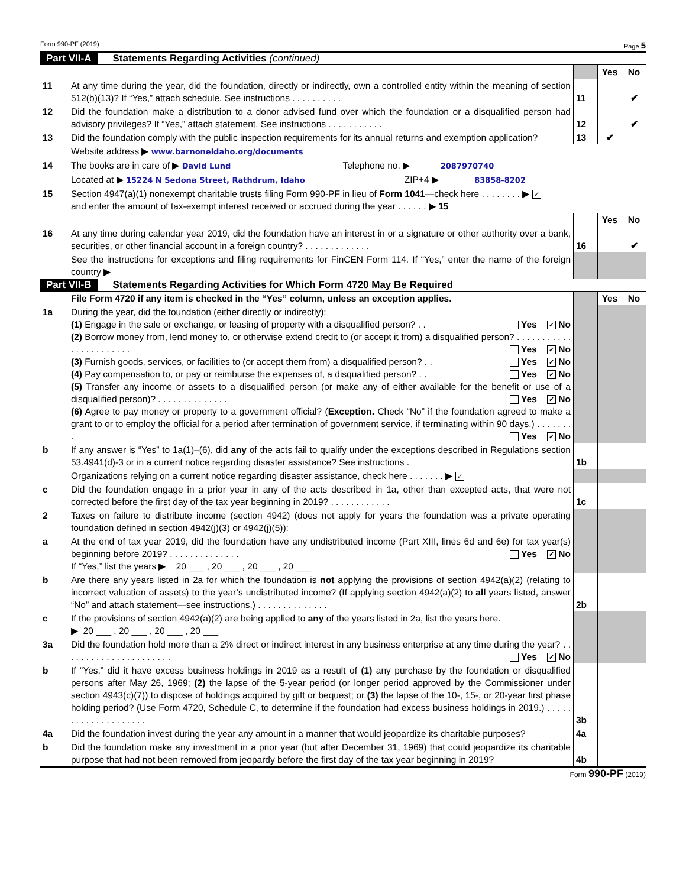Form 990-PF (2019) Page 5
Part VII-A Statements Regarding Activities (continued)
| | | | Yes | No |
| 11 | At any time during the year, did the foundation, directly or indirectly, own a controlled entity within the meaning of section 512(b)(13)? If “Yes,” attach schedule. See instructions . . . . . . . . . . | 11 | | ✔ |
| 12 | Did the foundation make a distribution to a donor advised fund over which the foundation or a disqualified person had advisory privileges? If “Yes,” attach statement. See instructions . . . . . . . . . . . | 12 | | ✔ |
| 13 | Did the foundation comply with the public inspection requirements for its annual returns and exemption application? | 13 | ✔ | |
| | Website address ▶ www.barnoneidaho.org/documents | | | |
| 14 | The books are in care of ▶ David Lund Telephone no. ▶ 2087970740 | | | |
| | Located at ▶ 15224 N Sedona Street, Rathdrum, Idaho ZIP+4 ▶ 83858-8202 | | | |
| 15 | Section 4947(a)(1) nonexempt charitable trusts filing Form 990-PF in lieu of Form 1041 —check here . . . . . . . . ▶ ✓ and enter the amount of tax-exempt interest received or accrued during the year . . . . . . ▶ 15 | | | |
| | | | Yes | No |
| 16 | At any time during calendar year 2019, did the foundation have an interest in or a signature or other authority over a bank, securities, or other financial account in a foreign country? . . . . . . . . . . . . . | 16 | | ✔ |
| | See the instructions for exceptions and filing requirements for FinCEN Form 114. If “Yes,” enter the name of the foreign country ▶ | | | |
Part VII-B Statements Regarding Activities for Which Form 4720 May Be Required
| | File Form 4720 if any item is checked in the “Yes” column, unless an exception applies. | | Yes | No |
| 1a | During the year, did the foundation (either directly or indirectly): (1) Engage in the sale or exchange, or leasing of property with a disqualified person? . . Yes ✓ No (2) Borrow money from, lend money to, or otherwise extend credit to (or accept it from) a disqualified person? . . . . . . . . . . . . . . . . . . . . . . . Yes ✓ No (3) Furnish goods, services, or facilities to (or accept them from) a disqualified person? . . Yes ✓ No (4) Pay compensation to, or pay or reimburse the expenses of, a disqualified person? . . Yes ✓ No (5) Transfer any income or assets to a disqualified person (or make any of either available for the benefit or use of a disqualified person)? . . . . . . . . . . . . . . Yes ✓ No (6) Agree to pay money or property to a government official? ( Exception. Check “No” if the foundation agreed to make a grant to or to employ the official for a period after termination of government service, if terminating within 90 days.) . . . . . . . . Yes ✓ No | | | |
| b | If any answer is “Yes” to 1a(1)–(6), did any of the acts fail to qualify under the exceptions described in Regulations section 53.4941(d)-3 or in a current notice regarding disaster assistance? See instructions . | 1b | | |
| | Organizations relying on a current notice regarding disaster assistance, check here . . . . . . . ▶ ✓ | | | |
| c | Did the foundation engage in a prior year in any of the acts described in 1a, other than excepted acts, that were not corrected before the first day of the tax year beginning in 2019? . . . . . . . . . . . . | 1c | | |
| 2 | Taxes on failure to distribute income (section 4942) (does not apply for years the foundation was a private operating foundation defined in section 4942(j)(3) or 4942(j)(5)): | | | |
| a | At the end of tax year 2019, did the foundation have any undistributed income (Part XIII, lines 6d and 6e) for tax year(s) beginning before 2019? . . . . . . . . . . . . . . Yes ✓ No If “Yes,” list the years ▶ 20 ___ , 20 ___ , 20 ___ , 20 ___ | | | |
| b | Are there any years listed in 2a for which the foundation is not applying the provisions of section 4942(a)(2) (relating to incorrect valuation of assets) to the year’s undistributed income? (If applying section 4942(a)(2) to all years listed, answer “No” and attach statement—see instructions.) . . . . . . . . . . . . . . | 2b | | |
| c | If the provisions of section 4942(a)(2) are being applied to any of the years listed in 2a, list the years here. ▶ 20 ___ , 20 ___ , 20 ___ , 20 ___ | | | |
| 3a | Did the foundation hold more than a 2% direct or indirect interest in any business enterprise at any time during the year? . . . . . . . . . . . . . . . . . . . . . . Yes ✓ No | | | |
| b | If “Yes,” did it have excess business holdings in 2019 as a result of (1) any purchase by the foundation or disqualified persons after May 26, 1969; (2) the lapse of the 5-year period (or longer period approved by the Commissioner under section 4943(c)(7)) to dispose of holdings acquired by gift or bequest; or (3) the lapse of the 10-, 15-, or 20-year first phase holding period? (Use Form 4720, Schedule C, to determine if the foundation had excess business holdings in 2019.) . . . . . . . . . . . . . . . . . . . . | 3b | | |
| 4a | Did the foundation invest during the year any amount in a manner that would jeopardize its charitable purposes? | 4a | | |
| b | Did the foundation make any investment in a prior year (but after December 31, 1969) that could jeopardize its charitable purpose that had not been removed from jeopardy before the first day of the tax year beginning in 2019? | 4b | | |
Form 990-PF (2019)